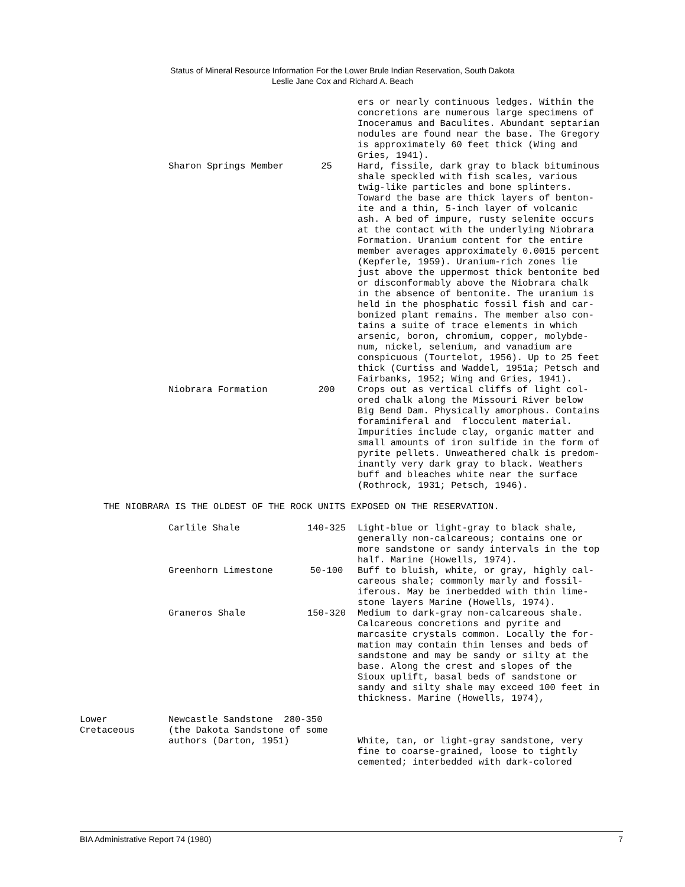Status of Mineral Resource Information For the Lower Brule Indian Reservation, South Dakota
Leslie Jane Cox and Richard A. Beach
| | | | ers or nearly continuous ledges. Within the concretions are numerous large specimens of Inoceramus and Baculites. Abundant septarian nodules are found near the base. The Gregory is approximately 60 feet thick (Wing and Gries, 1941). |
| | Sharon Springs Member | 25 | Hard, fissile, dark gray to black bituminous shale speckled with fish scales, various twig-like particles and bone splinters. Toward the base are thick layers of benton- ite and a thin, 5-inch layer of volcanic ash. A bed of impure, rusty selenite occurs at the contact with the underlying Niobrara Formation. Uranium content for the entire member averages approximately 0.0015 percent (Kepferle, 1959). Uranium-rich zones lie just above the uppermost thick bentonite bed or disconformably above the Niobrara chalk in the absence of bentonite. The uranium is held in the phosphatic fossil fish and car- bonized plant remains. The member also con- tains a suite of trace elements in which arsenic, boron, chromium, copper, molybde- num, nickel, selenium, and vanadium are conspicuous (Tourtelot, 1956). Up to 25 feet thick (Curtiss and Waddel, 1951a; Petsch and Fairbanks, 1952; Wing and Gries, 1941). |
| | Niobrara Formation | 200 | Crops out as vertical cliffs of light col- ored chalk along the Missouri River below Big Bend Dam. Physically amorphous. Contains foraminiferal and flocculent material. Impurities include clay, organic matter and small amounts of iron sulfide in the form of pyrite pellets. Unweathered chalk is predom- inantly very dark gray to black. Weathers buff and bleaches white near the surface (Rothrock, 1931; Petsch, 1946). |
THE NIOBRARA IS THE OLDEST OF THE ROCK UNITS EXPOSED ON THE RESERVATION.
| | Carlile Shale | 140-325 | Light-blue or light-gray to black shale, generally non-calcareous; contains one or more sandstone or sandy intervals in the top half. Marine (Howells, 1974). |
| | Greenhorn Limestone | 50-100 | Buff to bluish, white, or gray, highly cal- careous shale; commonly marly and fossil- iferous. May be inerbedded with thin lime- stone layers Marine (Howells, 1974). |
| | Graneros Shale | 150-320 | Medium to dark-gray non-calcareous shale. Calcareous concretions and pyrite and marcasite crystals common. Locally the for- mation may contain thin lenses and beds of sandstone and may be sandy or silty at the base. Along the crest and slopes of the Sioux uplift, basal beds of sandstone or sandy and silty shale may exceed 100 feet in thickness. Marine (Howells, 1974), |
| Lower Cretaceous | Newcastle Sandstone 280-350 (the Dakota Sandstone of some authors (Darton, 1951) | | White, tan, or light-gray sandstone, very fine to coarse-grained, loose to tightly cemented; interbedded with dark-colored |
BIA Administrative Report 74 (1980) 7